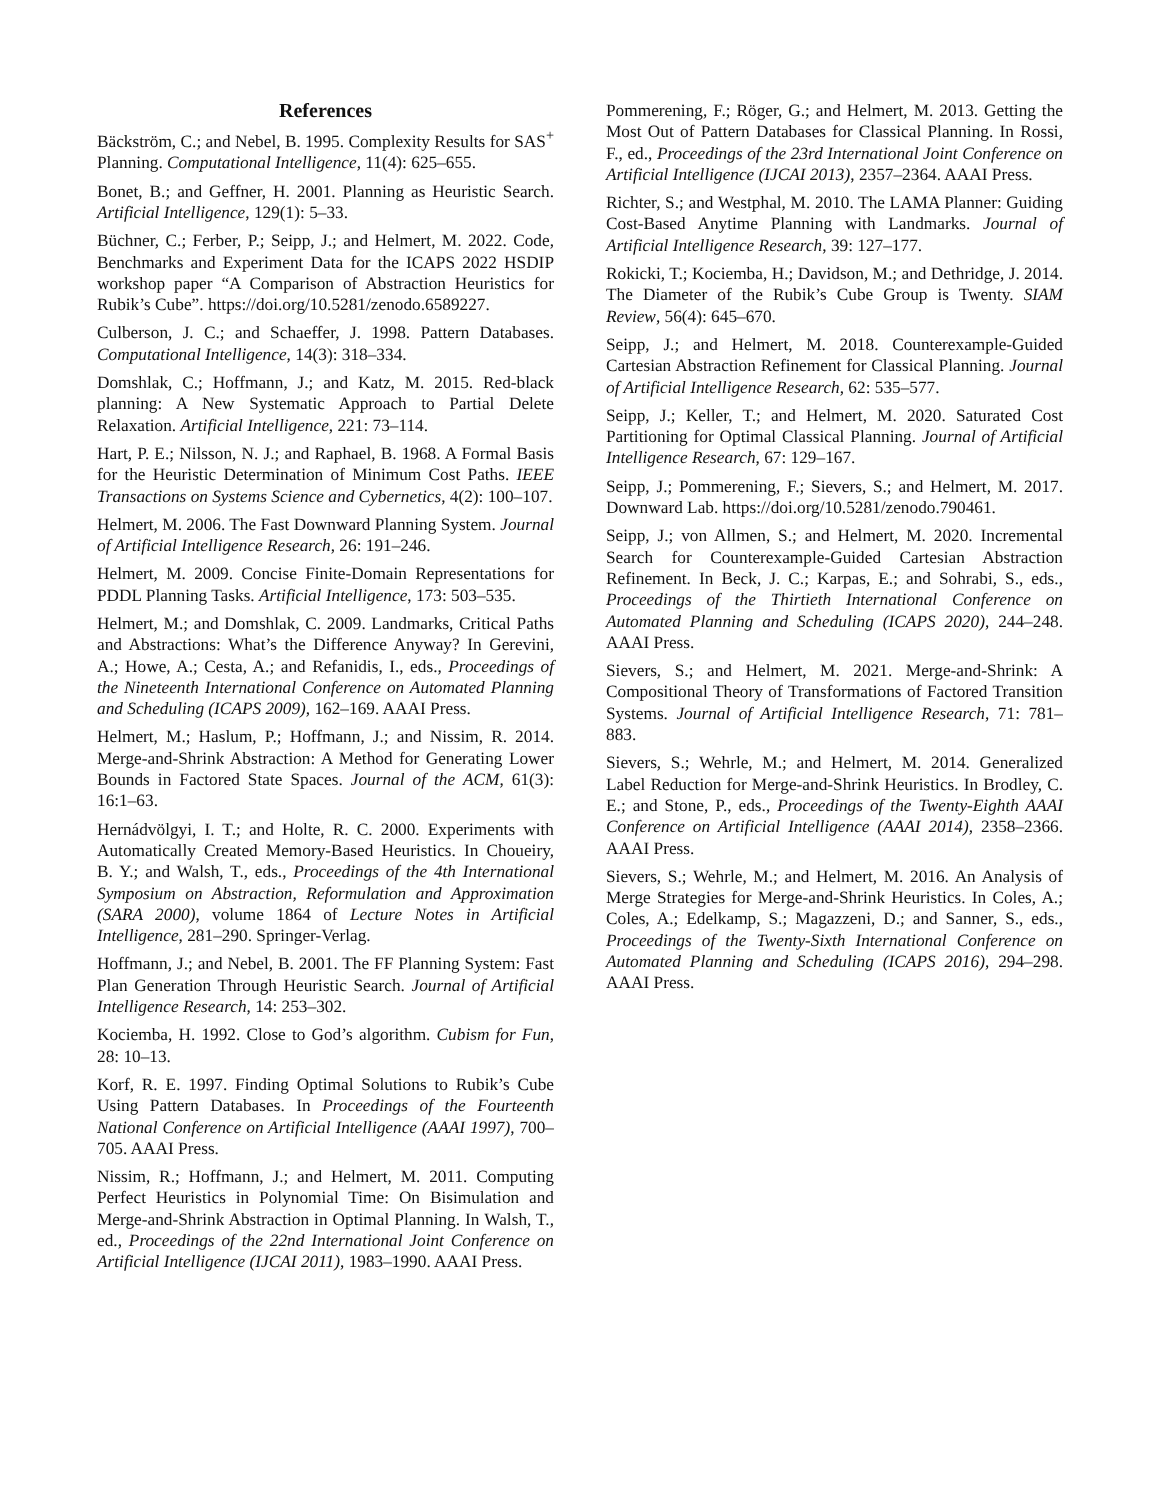References
Bäckström, C.; and Nebel, B. 1995. Complexity Results for SAS<sup>+</sup> Planning. Computational Intelligence, 11(4): 625–655.
Bonet, B.; and Geffner, H. 2001. Planning as Heuristic Search. Artificial Intelligence, 129(1): 5–33.
Büchner, C.; Ferber, P.; Seipp, J.; and Helmert, M. 2022. Code, Benchmarks and Experiment Data for the ICAPS 2022 HSDIP workshop paper “A Comparison of Abstraction Heuristics for Rubik’s Cube”. https://doi.org/10.5281/zenodo.6589227.
Culberson, J. C.; and Schaeffer, J. 1998. Pattern Databases. Computational Intelligence, 14(3): 318–334.
Domshlak, C.; Hoffmann, J.; and Katz, M. 2015. Red-black planning: A New Systematic Approach to Partial Delete Relaxation. Artificial Intelligence, 221: 73–114.
Hart, P. E.; Nilsson, N. J.; and Raphael, B. 1968. A Formal Basis for the Heuristic Determination of Minimum Cost Paths. IEEE Transactions on Systems Science and Cybernetics, 4(2): 100–107.
Helmert, M. 2006. The Fast Downward Planning System. Journal of Artificial Intelligence Research, 26: 191–246.
Helmert, M. 2009. Concise Finite-Domain Representations for PDDL Planning Tasks. Artificial Intelligence, 173: 503–535.
Helmert, M.; and Domshlak, C. 2009. Landmarks, Critical Paths and Abstractions: What’s the Difference Anyway? In Gerevini, A.; Howe, A.; Cesta, A.; and Refanidis, I., eds., Proceedings of the Nineteenth International Conference on Automated Planning and Scheduling (ICAPS 2009), 162–169. AAAI Press.
Helmert, M.; Haslum, P.; Hoffmann, J.; and Nissim, R. 2014. Merge-and-Shrink Abstraction: A Method for Generating Lower Bounds in Factored State Spaces. Journal of the ACM, 61(3): 16:1–63.
Hernádvölgyi, I. T.; and Holte, R. C. 2000. Experiments with Automatically Created Memory-Based Heuristics. In Choueiry, B. Y.; and Walsh, T., eds., Proceedings of the 4th International Symposium on Abstraction, Reformulation and Approximation (SARA 2000), volume 1864 of Lecture Notes in Artificial Intelligence, 281–290. Springer-Verlag.
Hoffmann, J.; and Nebel, B. 2001. The FF Planning System: Fast Plan Generation Through Heuristic Search. Journal of Artificial Intelligence Research, 14: 253–302.
Kociemba, H. 1992. Close to God’s algorithm. Cubism for Fun, 28: 10–13.
Korf, R. E. 1997. Finding Optimal Solutions to Rubik’s Cube Using Pattern Databases. In Proceedings of the Fourteenth National Conference on Artificial Intelligence (AAAI 1997), 700–705. AAAI Press.
Nissim, R.; Hoffmann, J.; and Helmert, M. 2011. Computing Perfect Heuristics in Polynomial Time: On Bisimulation and Merge-and-Shrink Abstraction in Optimal Planning. In Walsh, T., ed., Proceedings of the 22nd International Joint Conference on Artificial Intelligence (IJCAI 2011), 1983–1990. AAAI Press.
Pommerening, F.; Röger, G.; and Helmert, M. 2013. Getting the Most Out of Pattern Databases for Classical Planning. In Rossi, F., ed., Proceedings of the 23rd International Joint Conference on Artificial Intelligence (IJCAI 2013), 2357–2364. AAAI Press.
Richter, S.; and Westphal, M. 2010. The LAMA Planner: Guiding Cost-Based Anytime Planning with Landmarks. Journal of Artificial Intelligence Research, 39: 127–177.
Rokicki, T.; Kociemba, H.; Davidson, M.; and Dethridge, J. 2014. The Diameter of the Rubik’s Cube Group is Twenty. SIAM Review, 56(4): 645–670.
Seipp, J.; and Helmert, M. 2018. Counterexample-Guided Cartesian Abstraction Refinement for Classical Planning. Journal of Artificial Intelligence Research, 62: 535–577.
Seipp, J.; Keller, T.; and Helmert, M. 2020. Saturated Cost Partitioning for Optimal Classical Planning. Journal of Artificial Intelligence Research, 67: 129–167.
Seipp, J.; Pommerening, F.; Sievers, S.; and Helmert, M. 2017. Downward Lab. https://doi.org/10.5281/zenodo.790461.
Seipp, J.; von Allmen, S.; and Helmert, M. 2020. Incremental Search for Counterexample-Guided Cartesian Abstraction Refinement. In Beck, J. C.; Karpas, E.; and Sohrabi, S., eds., Proceedings of the Thirtieth International Conference on Automated Planning and Scheduling (ICAPS 2020), 244–248. AAAI Press.
Sievers, S.; and Helmert, M. 2021. Merge-and-Shrink: A Compositional Theory of Transformations of Factored Transition Systems. Journal of Artificial Intelligence Research, 71: 781–883.
Sievers, S.; Wehrle, M.; and Helmert, M. 2014. Generalized Label Reduction for Merge-and-Shrink Heuristics. In Brodley, C. E.; and Stone, P., eds., Proceedings of the Twenty-Eighth AAAI Conference on Artificial Intelligence (AAAI 2014), 2358–2366. AAAI Press.
Sievers, S.; Wehrle, M.; and Helmert, M. 2016. An Analysis of Merge Strategies for Merge-and-Shrink Heuristics. In Coles, A.; Coles, A.; Edelkamp, S.; Magazzeni, D.; and Sanner, S., eds., Proceedings of the Twenty-Sixth International Conference on Automated Planning and Scheduling (ICAPS 2016), 294–298. AAAI Press.